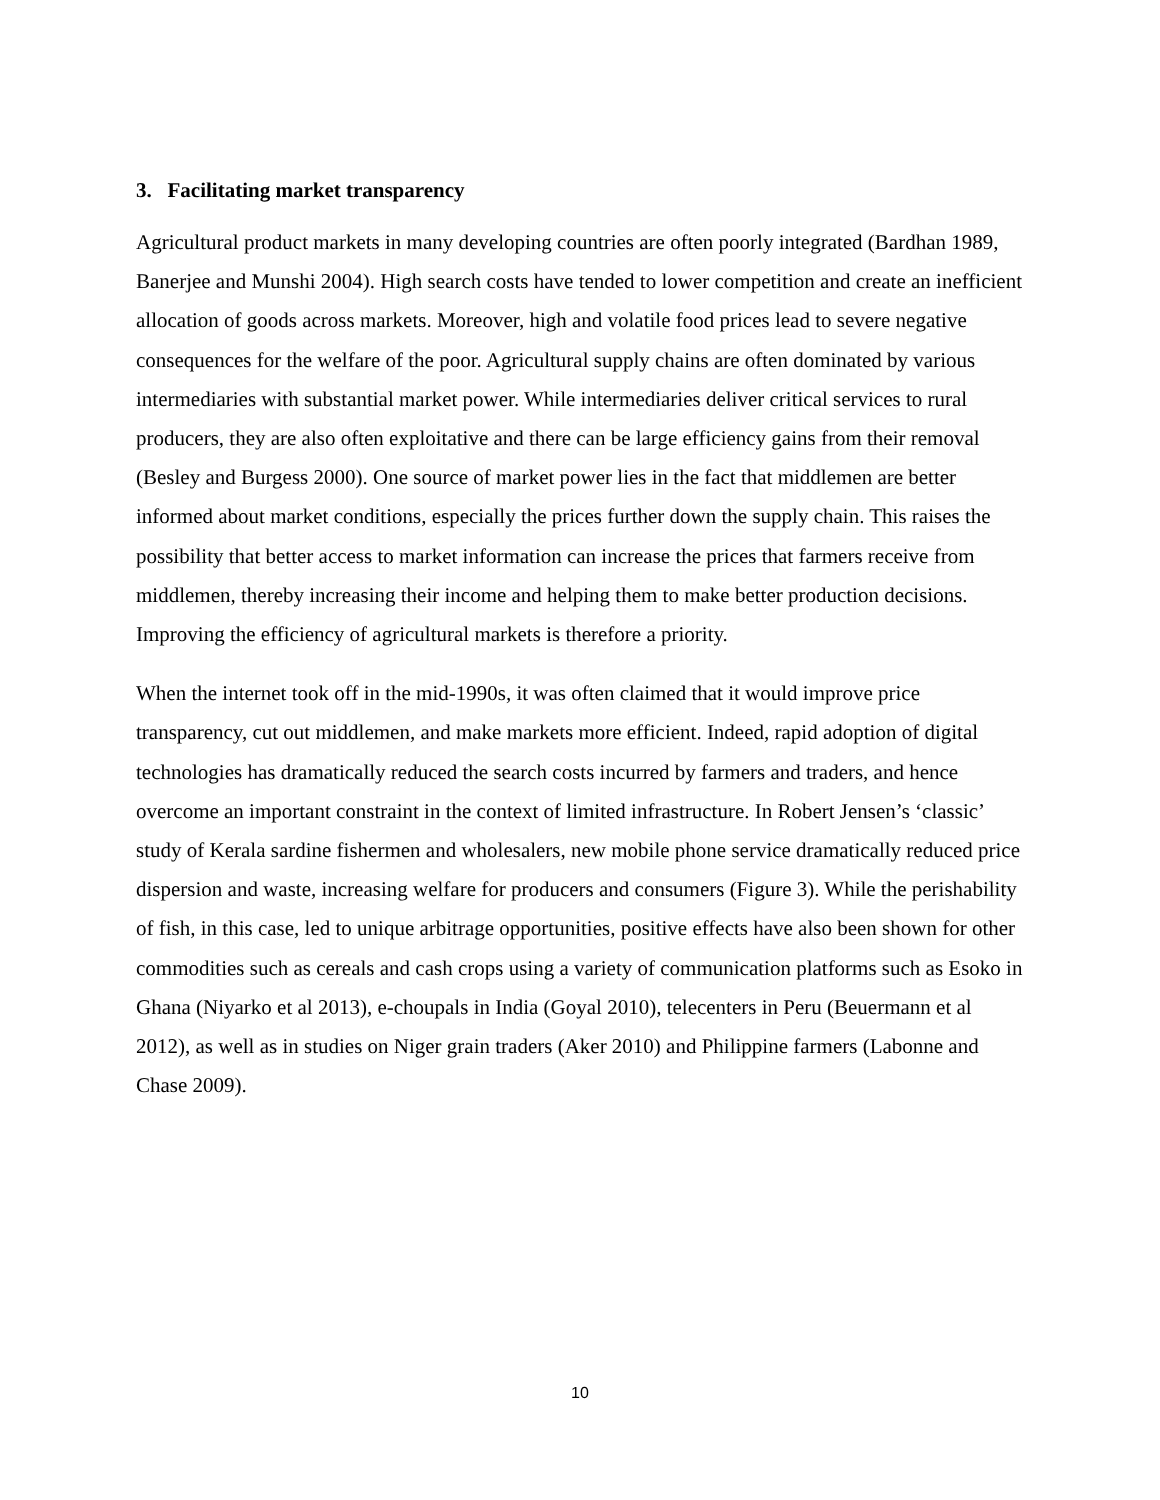3. Facilitating market transparency
Agricultural product markets in many developing countries are often poorly integrated (Bardhan 1989, Banerjee and Munshi 2004). High search costs have tended to lower competition and create an inefficient allocation of goods across markets. Moreover, high and volatile food prices lead to severe negative consequences for the welfare of the poor. Agricultural supply chains are often dominated by various intermediaries with substantial market power. While intermediaries deliver critical services to rural producers, they are also often exploitative and there can be large efficiency gains from their removal (Besley and Burgess 2000). One source of market power lies in the fact that middlemen are better informed about market conditions, especially the prices further down the supply chain. This raises the possibility that better access to market information can increase the prices that farmers receive from middlemen, thereby increasing their income and helping them to make better production decisions. Improving the efficiency of agricultural markets is therefore a priority.
When the internet took off in the mid-1990s, it was often claimed that it would improve price transparency, cut out middlemen, and make markets more efficient. Indeed, rapid adoption of digital technologies has dramatically reduced the search costs incurred by farmers and traders, and hence overcome an important constraint in the context of limited infrastructure. In Robert Jensen’s ‘classic’ study of Kerala sardine fishermen and wholesalers, new mobile phone service dramatically reduced price dispersion and waste, increasing welfare for producers and consumers (Figure 3). While the perishability of fish, in this case, led to unique arbitrage opportunities, positive effects have also been shown for other commodities such as cereals and cash crops using a variety of communication platforms such as Esoko in Ghana (Niyarko et al 2013), e-choupals in India (Goyal 2010), telecenters in Peru (Beuermann et al 2012), as well as in studies on Niger grain traders (Aker 2010) and Philippine farmers (Labonne and Chase 2009).
10